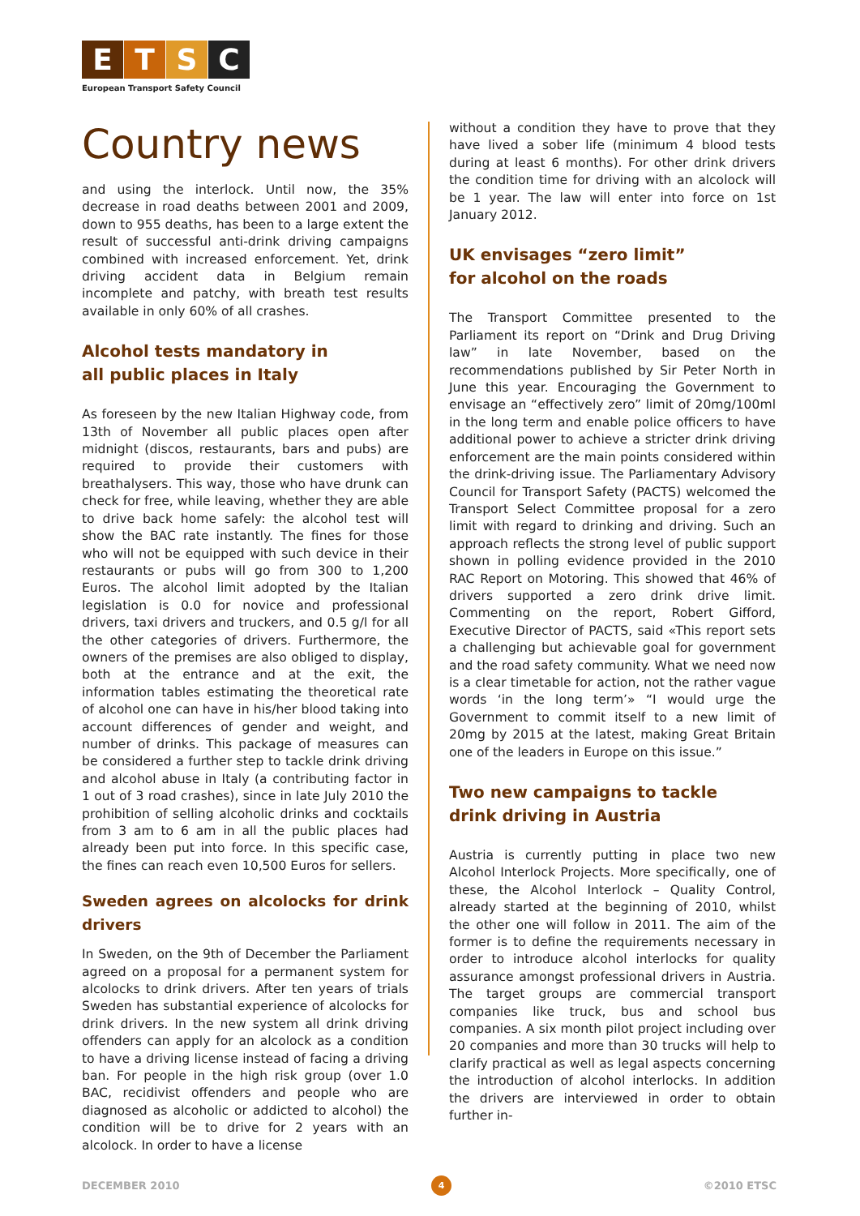E T S C
European Transport Safety Council
Country news
and using the interlock. Until now, the 35% decrease in road deaths between 2001 and 2009, down to 955 deaths, has been to a large extent the result of successful anti-drink driving campaigns combined with increased enforcement. Yet, drink driving accident data in Belgium remain incomplete and patchy, with breath test results available in only 60% of all crashes.
Alcohol tests mandatory in
all public places in Italy
As foreseen by the new Italian Highway code, from 13th of November all public places open after midnight (discos, restaurants, bars and pubs) are required to provide their customers with breathalysers. This way, those who have drunk can check for free, while leaving, whether they are able to drive back home safely: the alcohol test will show the BAC rate instantly. The fines for those who will not be equipped with such device in their restaurants or pubs will go from 300 to 1,200 Euros. The alcohol limit adopted by the Italian legislation is 0.0 for novice and professional drivers, taxi drivers and truckers, and 0.5 g/l for all the other categories of drivers. Furthermore, the owners of the premises are also obliged to display, both at the entrance and at the exit, the information tables estimating the theoretical rate of alcohol one can have in his/her blood taking into account differences of gender and weight, and number of drinks. This package of measures can be considered a further step to tackle drink driving and alcohol abuse in Italy (a contributing factor in 1 out of 3 road crashes), since in late July 2010 the prohibition of selling alcoholic drinks and cocktails from 3 am to 6 am in all the public places had already been put into force. In this specific case, the fines can reach even 10,500 Euros for sellers.
Sweden agrees on alcolocks for drink drivers
In Sweden, on the 9th of December the Parliament agreed on a proposal for a permanent system for alcolocks to drink drivers. After ten years of trials Sweden has substantial experience of alcolocks for drink drivers. In the new system all drink driving offenders can apply for an alcolock as a condition to have a driving license instead of facing a driving ban. For people in the high risk group (over 1.0 BAC, recidivist offenders and people who are diagnosed as alcoholic or addicted to alcohol) the condition will be to drive for 2 years with an alcolock. In order to have a license
without a condition they have to prove that they have lived a sober life (minimum 4 blood tests during at least 6 months). For other drink drivers the condition time for driving with an alcolock will be 1 year. The law will enter into force on 1st January 2012.
UK envisages “zero limit”
for alcohol on the roads
The Transport Committee presented to the Parliament its report on “Drink and Drug Driving law” in late November, based on the recommendations published by Sir Peter North in June this year. Encouraging the Government to envisage an “effectively zero” limit of 20mg/100ml in the long term and enable police officers to have additional power to achieve a stricter drink driving enforcement are the main points considered within the drink-driving issue. The Parliamentary Advisory Council for Transport Safety (PACTS) welcomed the Transport Select Committee proposal for a zero limit with regard to drinking and driving. Such an approach reflects the strong level of public support shown in polling evidence provided in the 2010 RAC Report on Motoring. This showed that 46% of drivers supported a zero drink drive limit. Commenting on the report, Robert Gifford, Executive Director of PACTS, said «This report sets a challenging but achievable goal for government and the road safety community. What we need now is a clear timetable for action, not the rather vague words ‘in the long term’» “I would urge the Government to commit itself to a new limit of 20mg by 2015 at the latest, making Great Britain one of the leaders in Europe on this issue.”
Two new campaigns to tackle
drink driving in Austria
Austria is currently putting in place two new Alcohol Interlock Projects. More specifically, one of these, the Alcohol Interlock – Quality Control, already started at the beginning of 2010, whilst the other one will follow in 2011. The aim of the former is to define the requirements necessary in order to introduce alcohol interlocks for quality assurance amongst professional drivers in Austria. The target groups are commercial transport companies like truck, bus and school bus companies. A six month pilot project including over 20 companies and more than 30 trucks will help to clarify practical as well as legal aspects concerning the introduction of alcohol interlocks. In addition the drivers are interviewed in order to obtain further in-
DECEMBER 2010 4 ©2010 ETSC